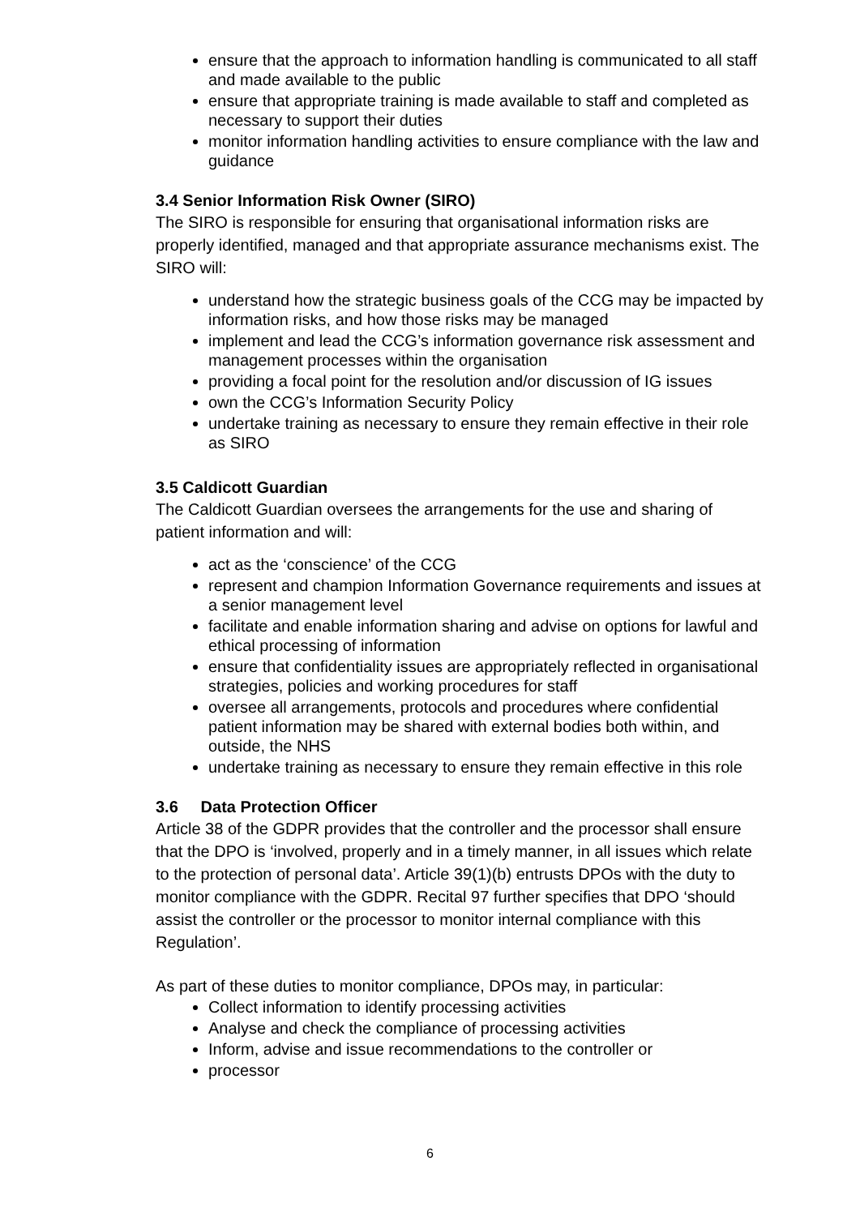ensure that the approach to information handling is communicated to all staff and made available to the public
ensure that appropriate training is made available to staff and completed as necessary to support their duties
monitor information handling activities to ensure compliance with the law and guidance
3.4 Senior Information Risk Owner (SIRO)
The SIRO is responsible for ensuring that organisational information risks are properly identified, managed and that appropriate assurance mechanisms exist. The SIRO will:
understand how the strategic business goals of the CCG may be impacted by information risks, and how those risks may be managed
implement and lead the CCG’s information governance risk assessment and management processes within the organisation
providing a focal point for the resolution and/or discussion of IG issues
own the CCG’s Information Security Policy
undertake training as necessary to ensure they remain effective in their role as SIRO
3.5 Caldicott Guardian
The Caldicott Guardian oversees the arrangements for the use and sharing of patient information and will:
act as the ‘conscience’ of the CCG
represent and champion Information Governance requirements and issues at a senior management level
facilitate and enable information sharing and advise on options for lawful and ethical processing of information
ensure that confidentiality issues are appropriately reflected in organisational strategies, policies and working procedures for staff
oversee all arrangements, protocols and procedures where confidential patient information may be shared with external bodies both within, and outside, the NHS
undertake training as necessary to ensure they remain effective in this role
3.6 Data Protection Officer
Article 38 of the GDPR provides that the controller and the processor shall ensure that the DPO is ‘involved, properly and in a timely manner, in all issues which relate to the protection of personal data’. Article 39(1)(b) entrusts DPOs with the duty to monitor compliance with the GDPR. Recital 97 further specifies that DPO ‘should assist the controller or the processor to monitor internal compliance with this Regulation’.
As part of these duties to monitor compliance, DPOs may, in particular:
Collect information to identify processing activities
Analyse and check the compliance of processing activities
Inform, advise and issue recommendations to the controller or
processor
6